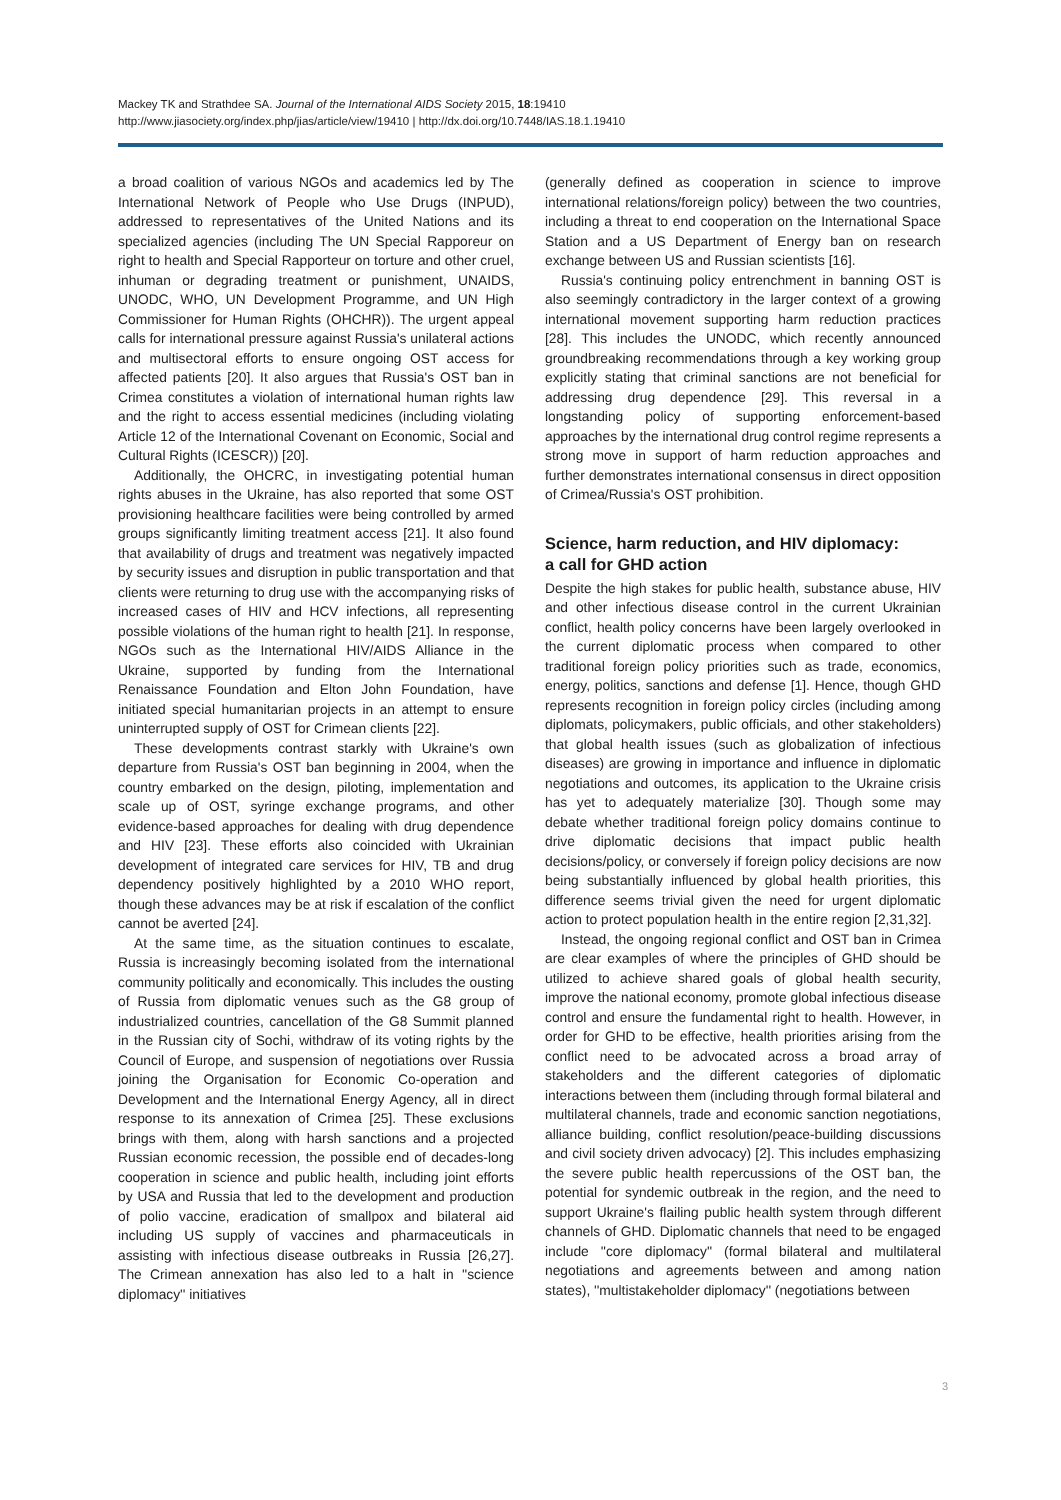Mackey TK and Strathdee SA. Journal of the International AIDS Society 2015, 18:19410
http://www.jiasociety.org/index.php/jias/article/view/19410 | http://dx.doi.org/10.7448/IAS.18.1.19410
a broad coalition of various NGOs and academics led by The International Network of People who Use Drugs (INPUD), addressed to representatives of the United Nations and its specialized agencies (including The UN Special Rapporeur on right to health and Special Rapporteur on torture and other cruel, inhuman or degrading treatment or punishment, UNAIDS, UNODC, WHO, UN Development Programme, and UN High Commissioner for Human Rights (OHCHR)). The urgent appeal calls for international pressure against Russia's unilateral actions and multisectoral efforts to ensure ongoing OST access for affected patients [20]. It also argues that Russia's OST ban in Crimea constitutes a violation of international human rights law and the right to access essential medicines (including violating Article 12 of the International Covenant on Economic, Social and Cultural Rights (ICESCR)) [20].
Additionally, the OHCRC, in investigating potential human rights abuses in the Ukraine, has also reported that some OST provisioning healthcare facilities were being controlled by armed groups significantly limiting treatment access [21]. It also found that availability of drugs and treatment was negatively impacted by security issues and disruption in public transportation and that clients were returning to drug use with the accompanying risks of increased cases of HIV and HCV infections, all representing possible violations of the human right to health [21]. In response, NGOs such as the International HIV/AIDS Alliance in the Ukraine, supported by funding from the International Renaissance Foundation and Elton John Foundation, have initiated special humanitarian projects in an attempt to ensure uninterrupted supply of OST for Crimean clients [22].
These developments contrast starkly with Ukraine's own departure from Russia's OST ban beginning in 2004, when the country embarked on the design, piloting, implementation and scale up of OST, syringe exchange programs, and other evidence-based approaches for dealing with drug dependence and HIV [23]. These efforts also coincided with Ukrainian development of integrated care services for HIV, TB and drug dependency positively highlighted by a 2010 WHO report, though these advances may be at risk if escalation of the conflict cannot be averted [24].
At the same time, as the situation continues to escalate, Russia is increasingly becoming isolated from the international community politically and economically. This includes the ousting of Russia from diplomatic venues such as the G8 group of industrialized countries, cancellation of the G8 Summit planned in the Russian city of Sochi, withdraw of its voting rights by the Council of Europe, and suspension of negotiations over Russia joining the Organisation for Economic Co-operation and Development and the International Energy Agency, all in direct response to its annexation of Crimea [25]. These exclusions brings with them, along with harsh sanctions and a projected Russian economic recession, the possible end of decades-long cooperation in science and public health, including joint efforts by USA and Russia that led to the development and production of polio vaccine, eradication of smallpox and bilateral aid including US supply of vaccines and pharmaceuticals in assisting with infectious disease outbreaks in Russia [26,27]. The Crimean annexation has also led to a halt in ''science diplomacy'' initiatives
(generally defined as cooperation in science to improve international relations/foreign policy) between the two countries, including a threat to end cooperation on the International Space Station and a US Department of Energy ban on research exchange between US and Russian scientists [16].
Russia's continuing policy entrenchment in banning OST is also seemingly contradictory in the larger context of a growing international movement supporting harm reduction practices [28]. This includes the UNODC, which recently announced groundbreaking recommendations through a key working group explicitly stating that criminal sanctions are not beneficial for addressing drug dependence [29]. This reversal in a longstanding policy of supporting enforcement-based approaches by the international drug control regime represents a strong move in support of harm reduction approaches and further demonstrates international consensus in direct opposition of Crimea/Russia's OST prohibition.
Science, harm reduction, and HIV diplomacy:
a call for GHD action
Despite the high stakes for public health, substance abuse, HIV and other infectious disease control in the current Ukrainian conflict, health policy concerns have been largely overlooked in the current diplomatic process when compared to other traditional foreign policy priorities such as trade, economics, energy, politics, sanctions and defense [1]. Hence, though GHD represents recognition in foreign policy circles (including among diplomats, policymakers, public officials, and other stakeholders) that global health issues (such as globalization of infectious diseases) are growing in importance and influence in diplomatic negotiations and outcomes, its application to the Ukraine crisis has yet to adequately materialize [30]. Though some may debate whether traditional foreign policy domains continue to drive diplomatic decisions that impact public health decisions/policy, or conversely if foreign policy decisions are now being substantially influenced by global health priorities, this difference seems trivial given the need for urgent diplomatic action to protect population health in the entire region [2,31,32].
Instead, the ongoing regional conflict and OST ban in Crimea are clear examples of where the principles of GHD should be utilized to achieve shared goals of global health security, improve the national economy, promote global infectious disease control and ensure the fundamental right to health. However, in order for GHD to be effective, health priorities arising from the conflict need to be advocated across a broad array of stakeholders and the different categories of diplomatic interactions between them (including through formal bilateral and multilateral channels, trade and economic sanction negotiations, alliance building, conflict resolution/peace-building discussions and civil society driven advocacy) [2]. This includes emphasizing the severe public health repercussions of the OST ban, the potential for syndemic outbreak in the region, and the need to support Ukraine's flailing public health system through different channels of GHD. Diplomatic channels that need to be engaged include ''core diplomacy'' (formal bilateral and multilateral negotiations and agreements between and among nation states), ''multistakeholder diplomacy'' (negotiations between
3